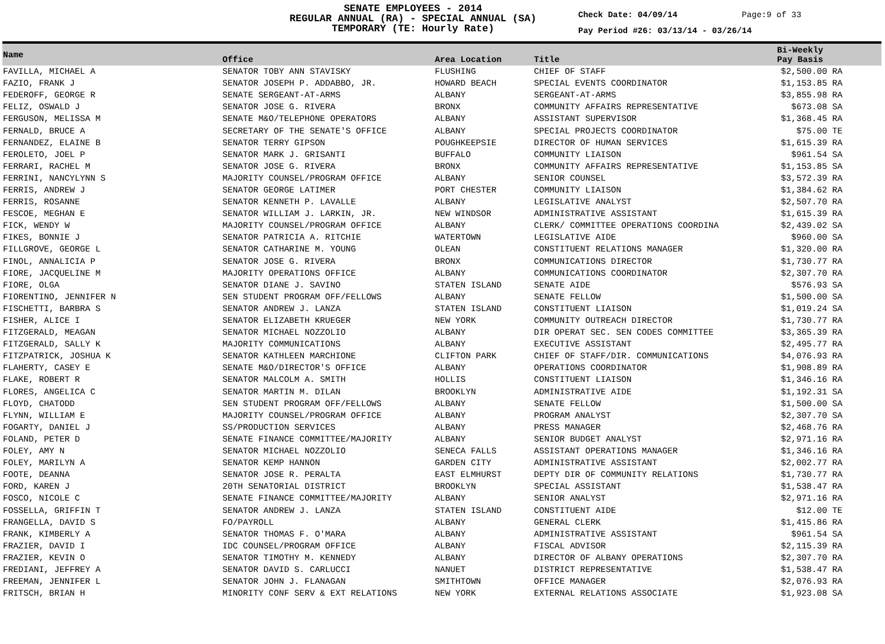SENATE EMPLOYEES - 2014
REGULAR ANNUAL (RA) - SPECIAL ANNUAL (SA)
TEMPORARY (TE: Hourly Rate)
Check Date: 04/09/14 Page:9 of 33
Pay Period #26: 03/13/14 - 03/26/14
| Name | Office | Area Location | Title | Bi-Weekly Pay Basis |
| --- | --- | --- | --- | --- |
| FAVILLA, MICHAEL A | SENATOR TOBY ANN STAVISKY | FLUSHING | CHIEF OF STAFF | $2,500.00 RA |
| FAZIO, FRANK J | SENATOR JOSEPH P. ADDABBO, JR. | HOWARD BEACH | SPECIAL EVENTS COORDINATOR | $1,153.85 RA |
| FEDEROFF, GEORGE R | SENATE SERGEANT-AT-ARMS | ALBANY | SERGEANT-AT-ARMS | $3,855.98 RA |
| FELIZ, OSWALD J | SENATOR JOSE G. RIVERA | BRONX | COMMUNITY AFFAIRS REPRESENTATIVE | $673.08 SA |
| FERGUSON, MELISSA M | SENATE M&O/TELEPHONE OPERATORS | ALBANY | ASSISTANT SUPERVISOR | $1,368.45 RA |
| FERNALD, BRUCE A | SECRETARY OF THE SENATE'S OFFICE | ALBANY | SPECIAL PROJECTS COORDINATOR | $75.00 TE |
| FERNANDEZ, ELAINE B | SENATOR TERRY GIPSON | POUGHKEEPSIE | DIRECTOR OF HUMAN SERVICES | $1,615.39 RA |
| FEROLETO, JOEL P | SENATOR MARK J. GRISANTI | BUFFALO | COMMUNITY LIAISON | $961.54 SA |
| FERRARI, RACHEL M | SENATOR JOSE G. RIVERA | BRONX | COMMUNITY AFFAIRS REPRESENTATIVE | $1,153.85 SA |
| FERRINI, NANCYLYNN S | MAJORITY COUNSEL/PROGRAM OFFICE | ALBANY | SENIOR COUNSEL | $3,572.39 RA |
| FERRIS, ANDREW J | SENATOR GEORGE LATIMER | PORT CHESTER | COMMUNITY LIAISON | $1,384.62 RA |
| FERRIS, ROSANNE | SENATOR KENNETH P. LAVALLE | ALBANY | LEGISLATIVE ANALYST | $2,507.70 RA |
| FESCOE, MEGHAN E | SENATOR WILLIAM J. LARKIN, JR. | NEW WINDSOR | ADMINISTRATIVE ASSISTANT | $1,615.39 RA |
| FICK, WENDY W | MAJORITY COUNSEL/PROGRAM OFFICE | ALBANY | CLERK/ COMMITTEE OPERATIONS COORDINA | $2,439.02 SA |
| FIKES, BONNIE J | SENATOR PATRICIA A. RITCHIE | WATERTOWN | LEGISLATIVE AIDE | $960.00 SA |
| FILLGROVE, GEORGE L | SENATOR CATHARINE M. YOUNG | OLEAN | CONSTITUENT RELATIONS MANAGER | $1,320.00 RA |
| FINOL, ANNALICIA P | SENATOR JOSE G. RIVERA | BRONX | COMMUNICATIONS DIRECTOR | $1,730.77 RA |
| FIORE, JACQUELINE M | MAJORITY OPERATIONS OFFICE | ALBANY | COMMUNICATIONS COORDINATOR | $2,307.70 RA |
| FIORE, OLGA | SENATOR DIANE J. SAVINO | STATEN ISLAND | SENATE AIDE | $576.93 SA |
| FIORENTINO, JENNIFER N | SEN STUDENT PROGRAM OFF/FELLOWS | ALBANY | SENATE FELLOW | $1,500.00 SA |
| FISCHETTI, BARBRA S | SENATOR ANDREW J. LANZA | STATEN ISLAND | CONSTITUENT LIAISON | $1,019.24 SA |
| FISHER, ALICE I | SENATOR ELIZABETH KRUEGER | NEW YORK | COMMUNITY OUTREACH DIRECTOR | $1,730.77 RA |
| FITZGERALD, MEAGAN | SENATOR MICHAEL NOZZOLIO | ALBANY | DIR OPERAT SEC. SEN CODES COMMITTEE | $3,365.39 RA |
| FITZGERALD, SALLY K | MAJORITY COMMUNICATIONS | ALBANY | EXECUTIVE ASSISTANT | $2,495.77 RA |
| FITZPATRICK, JOSHUA K | SENATOR KATHLEEN MARCHIONE | CLIFTON PARK | CHIEF OF STAFF/DIR. COMMUNICATIONS | $4,076.93 RA |
| FLAHERTY, CASEY E | SENATE M&O/DIRECTOR'S OFFICE | ALBANY | OPERATIONS COORDINATOR | $1,908.89 RA |
| FLAKE, ROBERT R | SENATOR MALCOLM A. SMITH | HOLLIS | CONSTITUENT LIAISON | $1,346.16 RA |
| FLORES, ANGELICA C | SENATOR MARTIN M. DILAN | BROOKLYN | ADMINISTRATIVE AIDE | $1,192.31 SA |
| FLOYD, CHATODD | SEN STUDENT PROGRAM OFF/FELLOWS | ALBANY | SENATE FELLOW | $1,500.00 SA |
| FLYNN, WILLIAM E | MAJORITY COUNSEL/PROGRAM OFFICE | ALBANY | PROGRAM ANALYST | $2,307.70 SA |
| FOGARTY, DANIEL J | SS/PRODUCTION SERVICES | ALBANY | PRESS MANAGER | $2,468.76 RA |
| FOLAND, PETER D | SENATE FINANCE COMMITTEE/MAJORITY | ALBANY | SENIOR BUDGET ANALYST | $2,971.16 RA |
| FOLEY, AMY N | SENATOR MICHAEL NOZZOLIO | SENECA FALLS | ASSISTANT OPERATIONS MANAGER | $1,346.16 RA |
| FOLEY, MARILYN A | SENATOR KEMP HANNON | GARDEN CITY | ADMINISTRATIVE ASSISTANT | $2,002.77 RA |
| FOOTE, DEANNA | SENATOR JOSE R. PERALTA | EAST ELMHURST | DEPTY DIR OF COMMUNITY RELATIONS | $1,730.77 RA |
| FORD, KAREN J | 20TH SENATORIAL DISTRICT | BROOKLYN | SPECIAL ASSISTANT | $1,538.47 RA |
| FOSCO, NICOLE C | SENATE FINANCE COMMITTEE/MAJORITY | ALBANY | SENIOR ANALYST | $2,971.16 RA |
| FOSSELLA, GRIFFIN T | SENATOR ANDREW J. LANZA | STATEN ISLAND | CONSTITUENT AIDE | $12.00 TE |
| FRANGELLA, DAVID S | FO/PAYROLL | ALBANY | GENERAL CLERK | $1,415.86 RA |
| FRANK, KIMBERLY A | SENATOR THOMAS F. O'MARA | ALBANY | ADMINISTRATIVE ASSISTANT | $961.54 SA |
| FRAZIER, DAVID I | IDC COUNSEL/PROGRAM OFFICE | ALBANY | FISCAL ADVISOR | $2,115.39 RA |
| FRAZIER, KEVIN O | SENATOR TIMOTHY M. KENNEDY | ALBANY | DIRECTOR OF ALBANY OPERATIONS | $2,307.70 RA |
| FREDIANI, JEFFREY A | SENATOR DAVID S. CARLUCCI | NANUET | DISTRICT REPRESENTATIVE | $1,538.47 RA |
| FREEMAN, JENNIFER L | SENATOR JOHN J. FLANAGAN | SMITHTOWN | OFFICE MANAGER | $2,076.93 RA |
| FRITSCH, BRIAN H | MINORITY CONF SERV & EXT RELATIONS | NEW YORK | EXTERNAL RELATIONS ASSOCIATE | $1,923.08 SA |